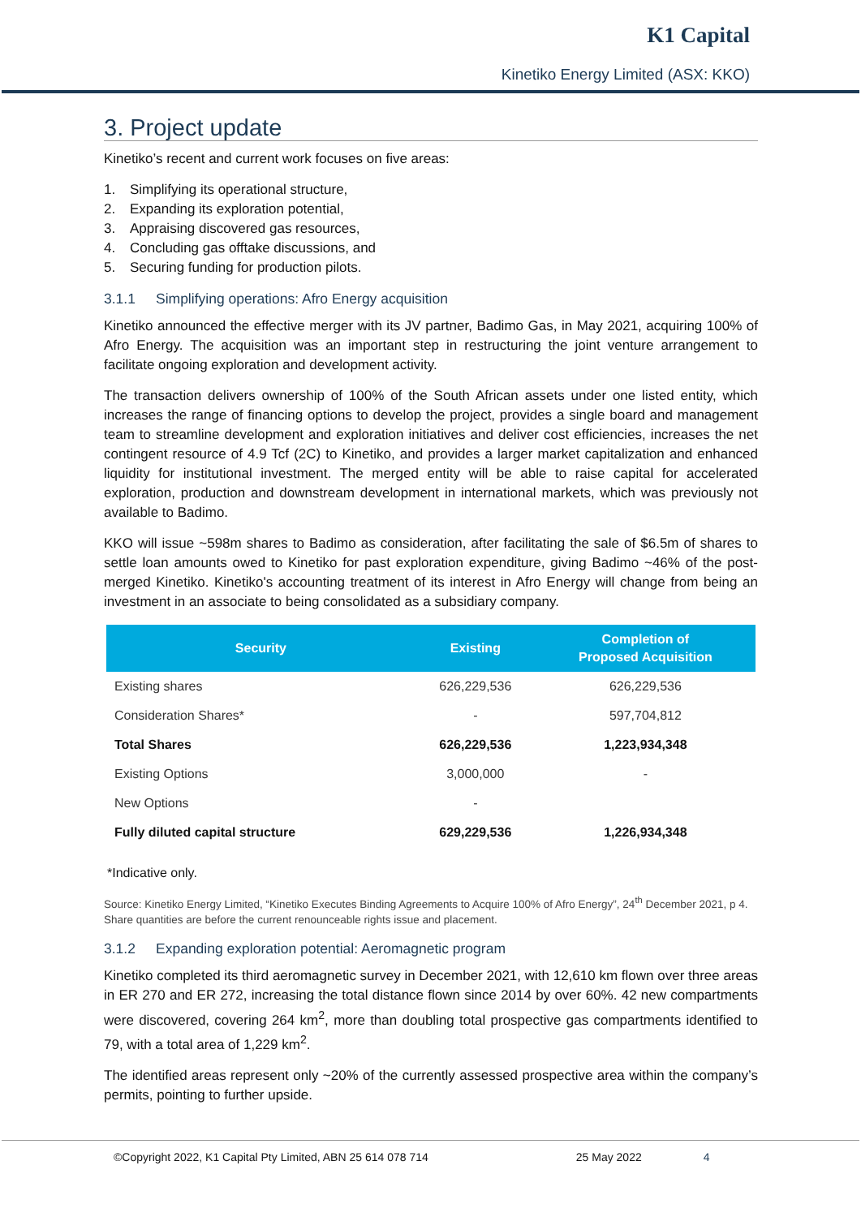K1 Capital
Kinetiko Energy Limited (ASX: KKO)
3. Project update
Kinetiko’s recent and current work focuses on five areas:
1. Simplifying its operational structure,
2. Expanding its exploration potential,
3. Appraising discovered gas resources,
4. Concluding gas offtake discussions, and
5. Securing funding for production pilots.
3.1.1 Simplifying operations: Afro Energy acquisition
Kinetiko announced the effective merger with its JV partner, Badimo Gas, in May 2021, acquiring 100% of Afro Energy. The acquisition was an important step in restructuring the joint venture arrangement to facilitate ongoing exploration and development activity.
The transaction delivers ownership of 100% of the South African assets under one listed entity, which increases the range of financing options to develop the project, provides a single board and management team to streamline development and exploration initiatives and deliver cost efficiencies, increases the net contingent resource of 4.9 Tcf (2C) to Kinetiko, and provides a larger market capitalization and enhanced liquidity for institutional investment. The merged entity will be able to raise capital for accelerated exploration, production and downstream development in international markets, which was previously not available to Badimo.
KKO will issue ~598m shares to Badimo as consideration, after facilitating the sale of $6.5m of shares to settle loan amounts owed to Kinetiko for past exploration expenditure, giving Badimo ~46% of the post-merged Kinetiko. Kinetiko's accounting treatment of its interest in Afro Energy will change from being an investment in an associate to being consolidated as a subsidiary company.
| Security | Existing | Completion of Proposed Acquisition |
| --- | --- | --- |
| Existing shares | 626,229,536 | 626,229,536 |
| Consideration Shares* | - | 597,704,812 |
| Total Shares | 626,229,536 | 1,223,934,348 |
| Existing Options | 3,000,000 | - |
| New Options | - | |
| Fully diluted capital structure | 629,229,536 | 1,226,934,348 |
*Indicative only.
Source: Kinetiko Energy Limited, “Kinetiko Executes Binding Agreements to Acquire 100% of Afro Energy”, 24<sup>th</sup> December 2021, p 4. Share quantities are before the current renounceable rights issue and placement.
3.1.2 Expanding exploration potential: Aeromagnetic program
Kinetiko completed its third aeromagnetic survey in December 2021, with 12,610 km flown over three areas in ER 270 and ER 272, increasing the total distance flown since 2014 by over 60%. 42 new compartments were discovered, covering 264 km<sup>2</sup>, more than doubling total prospective gas compartments identified to 79, with a total area of 1,229 km<sup>2</sup>.
The identified areas represent only ~20% of the currently assessed prospective area within the company’s permits, pointing to further upside.
©Copyright 2022, K1 Capital Pty Limited, ABN 25 614 078 714 25 May 2022 4